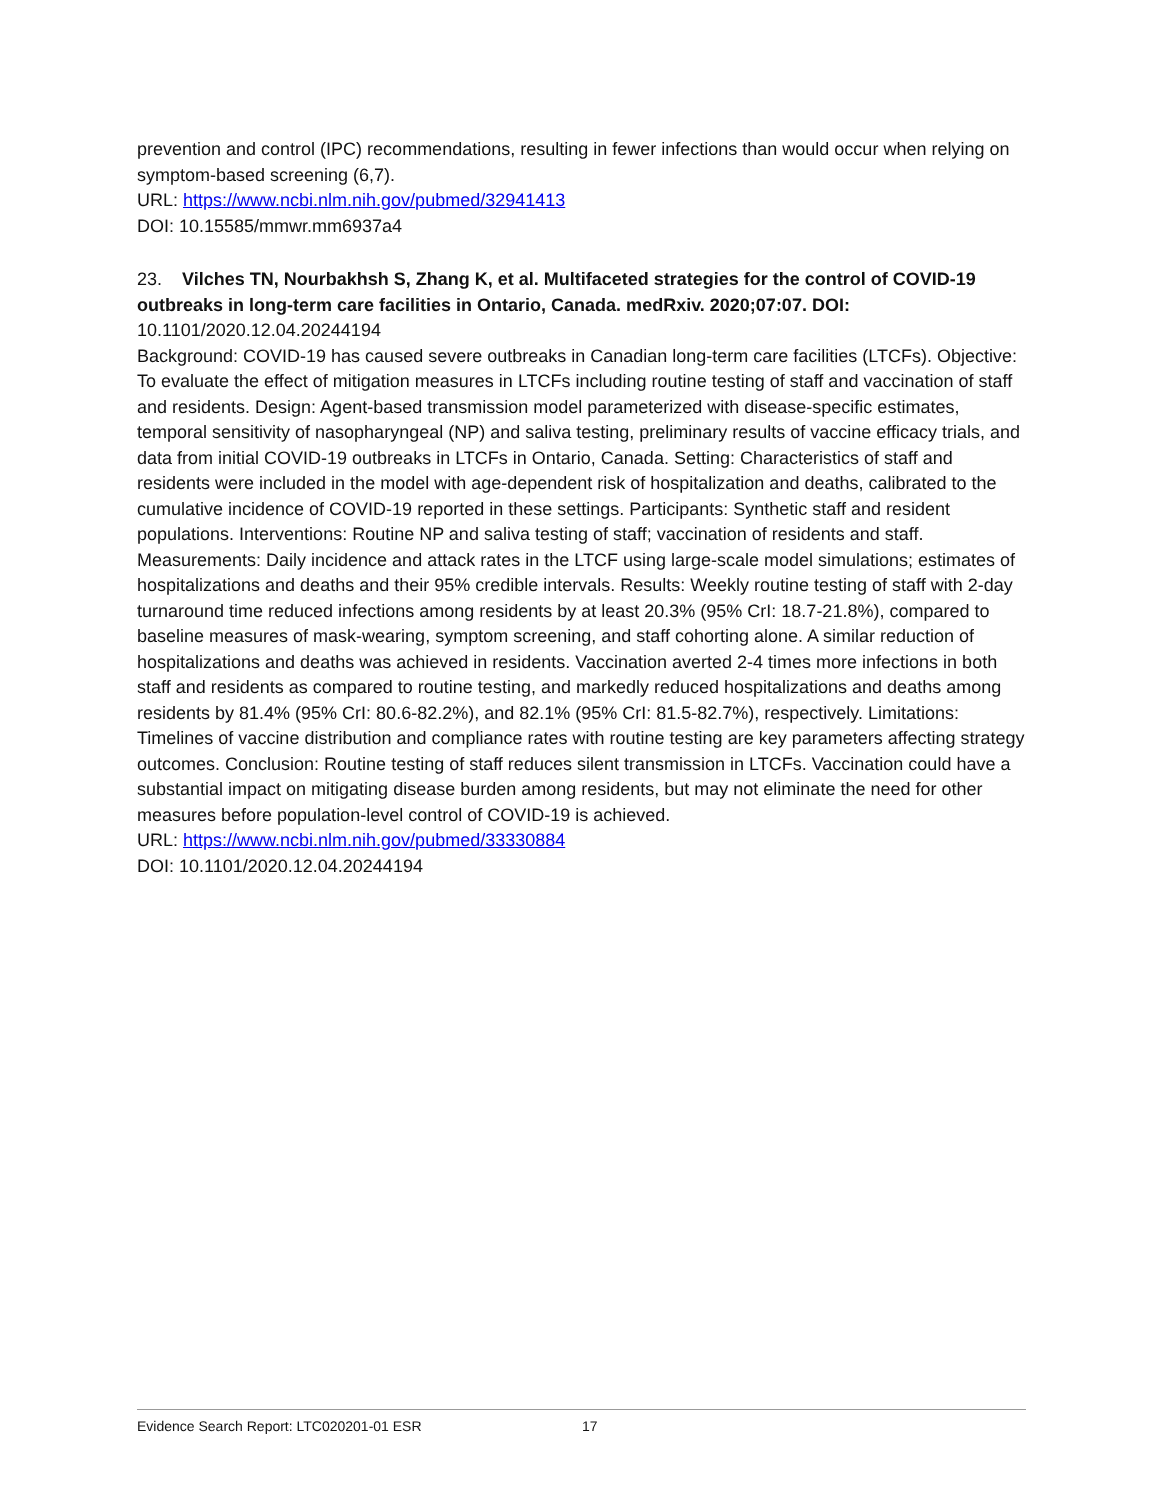prevention and control (IPC) recommendations, resulting in fewer infections than would occur when relying on symptom-based screening (6,7).
URL: https://www.ncbi.nlm.nih.gov/pubmed/32941413
DOI: 10.15585/mmwr.mm6937a4
23. Vilches TN, Nourbakhsh S, Zhang K, et al. Multifaceted strategies for the control of COVID-19 outbreaks in long-term care facilities in Ontario, Canada. medRxiv. 2020;07:07. DOI: 10.1101/2020.12.04.20244194
Background: COVID-19 has caused severe outbreaks in Canadian long-term care facilities (LTCFs). Objective: To evaluate the effect of mitigation measures in LTCFs including routine testing of staff and vaccination of staff and residents. Design: Agent-based transmission model parameterized with disease-specific estimates, temporal sensitivity of nasopharyngeal (NP) and saliva testing, preliminary results of vaccine efficacy trials, and data from initial COVID-19 outbreaks in LTCFs in Ontario, Canada. Setting: Characteristics of staff and residents were included in the model with age-dependent risk of hospitalization and deaths, calibrated to the cumulative incidence of COVID-19 reported in these settings. Participants: Synthetic staff and resident populations. Interventions: Routine NP and saliva testing of staff; vaccination of residents and staff. Measurements: Daily incidence and attack rates in the LTCF using large-scale model simulations; estimates of hospitalizations and deaths and their 95% credible intervals. Results: Weekly routine testing of staff with 2-day turnaround time reduced infections among residents by at least 20.3% (95% CrI: 18.7-21.8%), compared to baseline measures of mask-wearing, symptom screening, and staff cohorting alone. A similar reduction of hospitalizations and deaths was achieved in residents. Vaccination averted 2-4 times more infections in both staff and residents as compared to routine testing, and markedly reduced hospitalizations and deaths among residents by 81.4% (95% CrI: 80.6-82.2%), and 82.1% (95% CrI: 81.5-82.7%), respectively. Limitations: Timelines of vaccine distribution and compliance rates with routine testing are key parameters affecting strategy outcomes. Conclusion: Routine testing of staff reduces silent transmission in LTCFs. Vaccination could have a substantial impact on mitigating disease burden among residents, but may not eliminate the need for other measures before population-level control of COVID-19 is achieved.
URL: https://www.ncbi.nlm.nih.gov/pubmed/33330884
DOI: 10.1101/2020.12.04.20244194
Evidence Search Report: LTC020201-01 ESR 17